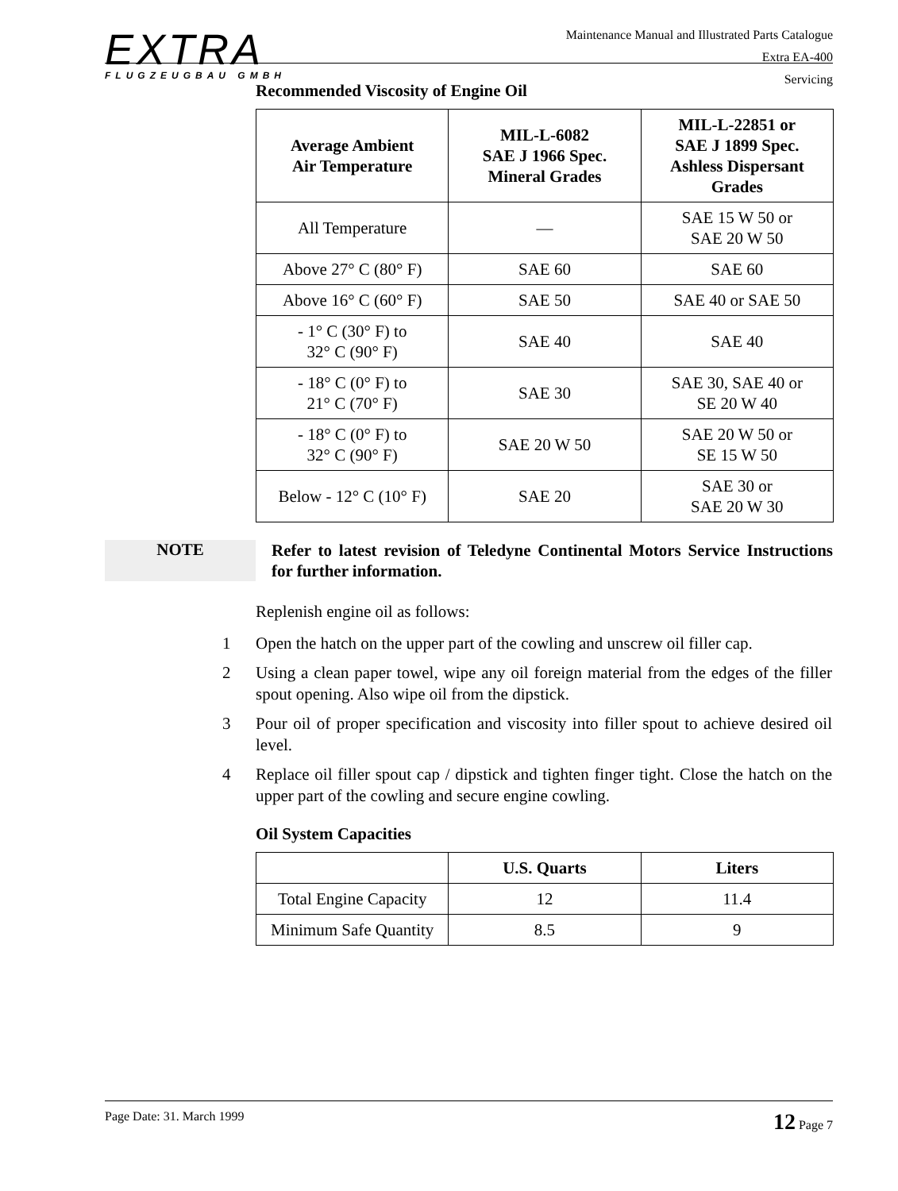EXTRA
FLUGZEUGBAU GMBH
Maintenance Manual and Illustrated Parts Catalogue
Extra EA-400
Servicing
Recommended Viscosity of Engine Oil
| Average Ambient Air Temperature | MIL-L-6082 SAE J 1966 Spec. Mineral Grades | MIL-L-22851 or SAE J 1899 Spec. Ashless Dispersant Grades |
| --- | --- | --- |
| All Temperature | — | SAE 15 W 50 or SAE 20 W 50 |
| Above 27° C (80° F) | SAE 60 | SAE 60 |
| Above 16° C (60° F) | SAE 50 | SAE 40 or SAE 50 |
| - 1° C (30° F) to 32° C (90° F) | SAE 40 | SAE 40 |
| - 18° C (0° F) to 21° C (70° F) | SAE 30 | SAE 30, SAE 40 or SE 20 W 40 |
| - 18° C (0° F) to 32° C (90° F) | SAE 20 W 50 | SAE 20 W 50 or SE 15 W 50 |
| Below - 12° C (10° F) | SAE 20 | SAE 30 or SAE 20 W 30 |
NOTE
Refer to latest revision of Teledyne Continental Motors Service Instructions for further information.
Replenish engine oil as follows:
1 Open the hatch on the upper part of the cowling and unscrew oil filler cap.
2 Using a clean paper towel, wipe any oil foreign material from the edges of the filler spout opening. Also wipe oil from the dipstick.
3 Pour oil of proper specification and viscosity into filler spout to achieve desired oil level.
4 Replace oil filler spout cap / dipstick and tighten finger tight. Close the hatch on the upper part of the cowling and secure engine cowling.
Oil System Capacities
| | U.S. Quarts | Liters |
| --- | --- | --- |
| Total Engine Capacity | 12 | 11.4 |
| Minimum Safe Quantity | 8.5 | 9 |
Page Date: 31. March 1999 12 Page 7